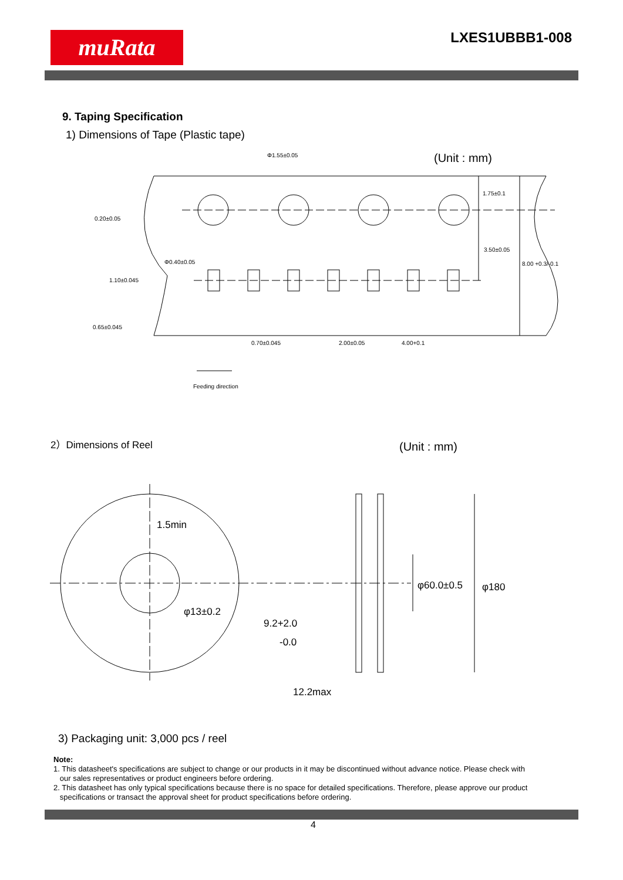muRata LXES1UBBB1-008
9. Taping Specification
1) Dimensions of Tape (Plastic tape)
Φ1.55±0.05
(Unit : mm)
1.75±0.1
3.50±0.05
8.00 +0.3/-0.1
0.20±0.05
Φ0.40±0.05
1.10±0.045
0.65±0.045
0.70±0.045
2.00±0.05
4.00+0.1
Feeding direction
2）Dimensions of Reel
(Unit : mm)
1.5min
φ13±0.2
9.2+2.0
-0.0
φ60.0±0.5
φ180
12.2max
3) Packaging unit: 3,000 pcs / reel
Note:
1. This datasheet's specifications are subject to change or our products in it may be discontinued without advance notice. Please check with
our sales representatives or product engineers before ordering.
2. This datasheet has only typical specifications because there is no space for detailed specifications. Therefore, please approve our product
specifications or transact the approval sheet for product specifications before ordering.
4